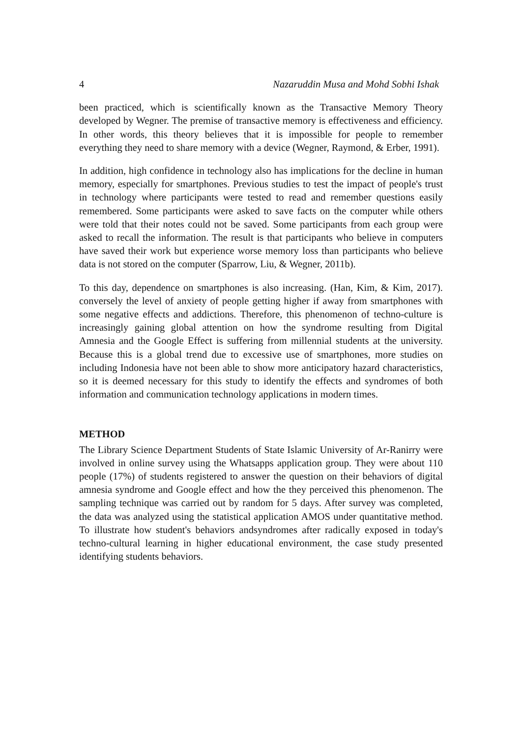4 Nazaruddin Musa and Mohd Sobhi Ishak
been practiced, which is scientifically known as the Transactive Memory Theory developed by Wegner. The premise of transactive memory is effectiveness and efficiency. In other words, this theory believes that it is impossible for people to remember everything they need to share memory with a device (Wegner, Raymond, & Erber, 1991).
In addition, high confidence in technology also has implications for the decline in human memory, especially for smartphones. Previous studies to test the impact of people's trust in technology where participants were tested to read and remember questions easily remembered. Some participants were asked to save facts on the computer while others were told that their notes could not be saved. Some participants from each group were asked to recall the information. The result is that participants who believe in computers have saved their work but experience worse memory loss than participants who believe data is not stored on the computer (Sparrow, Liu, & Wegner, 2011b).
To this day, dependence on smartphones is also increasing. (Han, Kim, & Kim, 2017). conversely the level of anxiety of people getting higher if away from smartphones with some negative effects and addictions. Therefore, this phenomenon of techno-culture is increasingly gaining global attention on how the syndrome resulting from Digital Amnesia and the Google Effect is suffering from millennial students at the university. Because this is a global trend due to excessive use of smartphones, more studies on including Indonesia have not been able to show more anticipatory hazard characteristics, so it is deemed necessary for this study to identify the effects and syndromes of both information and communication technology applications in modern times.
METHOD
The Library Science Department Students of State Islamic University of Ar-Ranirry were involved in online survey using the Whatsapps application group. They were about 110 people (17%) of students registered to answer the question on their behaviors of digital amnesia syndrome and Google effect and how the they perceived this phenomenon. The sampling technique was carried out by random for 5 days. After survey was completed, the data was analyzed using the statistical application AMOS under quantitative method. To illustrate how student's behaviors andsyndromes after radically exposed in today's techno-cultural learning in higher educational environment, the case study presented identifying students behaviors.